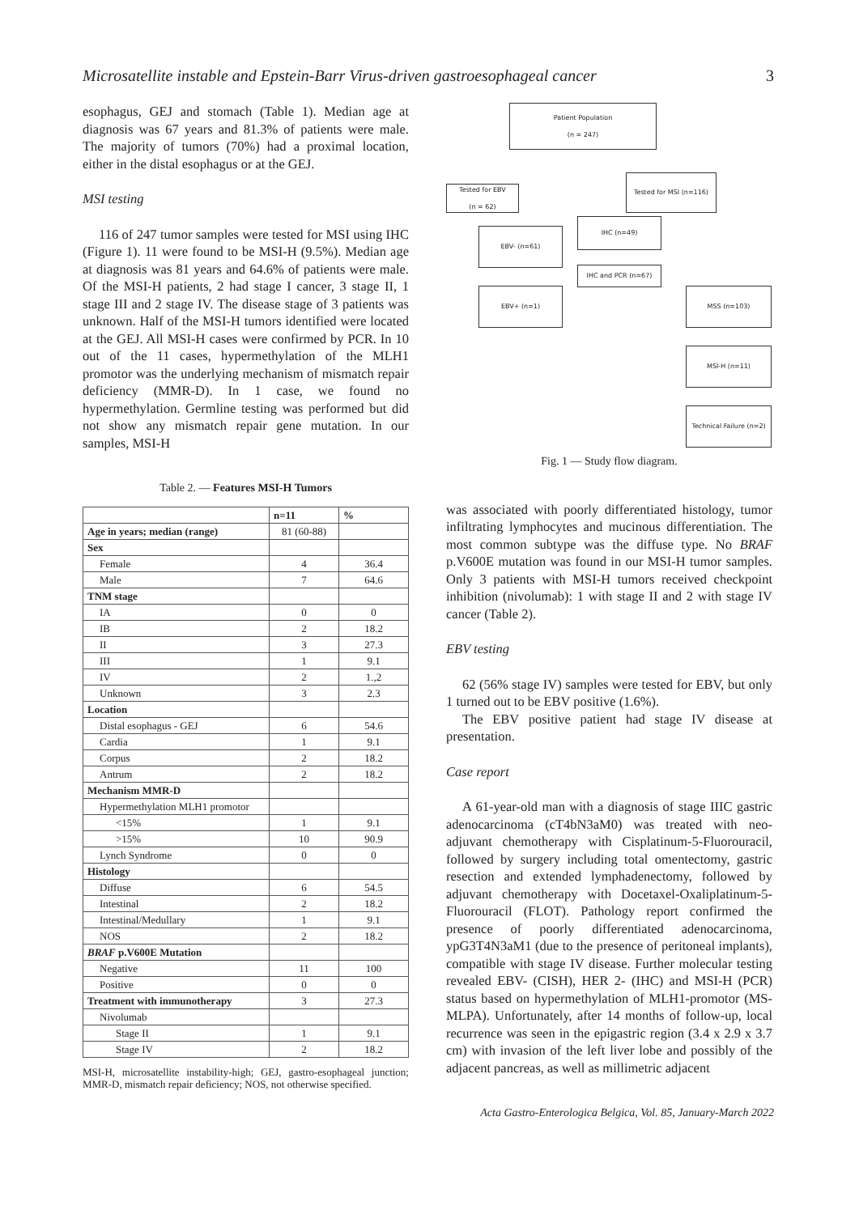Microsatellite instable and Epstein-Barr Virus-driven gastroesophageal cancer 3
esophagus, GEJ and stomach (Table 1). Median age at diagnosis was 67 years and 81.3% of patients were male. The majority of tumors (70%) had a proximal location, either in the distal esophagus or at the GEJ.
MSI testing
116 of 247 tumor samples were tested for MSI using IHC (Figure 1). 11 were found to be MSI-H (9.5%). Median age at diagnosis was 81 years and 64.6% of patients were male. Of the MSI-H patients, 2 had stage I cancer, 3 stage II, 1 stage III and 2 stage IV. The disease stage of 3 patients was unknown. Half of the MSI-H tumors identified were located at the GEJ. All MSI-H cases were confirmed by PCR. In 10 out of the 11 cases, hypermethylation of the MLH1 promotor was the underlying mechanism of mismatch repair deficiency (MMR-D). In 1 case, we found no hypermethylation. Germline testing was performed but did not show any mismatch repair gene mutation. In our samples, MSI-H
Table 2. — Features MSI-H Tumors
| | n=11 | % |
| --- | --- | --- |
| Age in years; median (range) | 81 (60-88) | |
| Sex | | |
| Female | 4 | 36.4 |
| Male | 7 | 64.6 |
| TNM stage | | |
| IA | 0 | 0 |
| IB | 2 | 18.2 |
| II | 3 | 27.3 |
| III | 1 | 9.1 |
| IV | 2 | 1.,2 |
| Unknown | 3 | 2.3 |
| Location | | |
| Distal esophagus - GEJ | 6 | 54.6 |
| Cardia | 1 | 9.1 |
| Corpus | 2 | 18.2 |
| Antrum | 2 | 18.2 |
| Mechanism MMR-D | | |
| Hypermethylation MLH1 promotor | | |
| <15% | 1 | 9.1 |
| >15% | 10 | 90.9 |
| Lynch Syndrome | 0 | 0 |
| Histology | | |
| Diffuse | 6 | 54.5 |
| Intestinal | 2 | 18.2 |
| Intestinal/Medullary | 1 | 9.1 |
| NOS | 2 | 18.2 |
| BRAF p.V600E Mutation | | |
| Negative | 11 | 100 |
| Positive | 0 | 0 |
| Treatment with immunotherapy | 3 | 27.3 |
| Nivolumab | | |
| Stage II | 1 | 9.1 |
| Stage IV | 2 | 18.2 |
MSI-H, microsatellite instability-high; GEJ, gastro-esophageal junction; MMR-D, mismatch repair deficiency; NOS, not otherwise specified.
Patient Population
(n = 247)
Tested for EBV
(n = 62)
Tested for MSI (n=116)
EBV- (n=61)
IHC (n=49)
IHC and PCR (n=67)
EBV+ (n=1) MSS (n=103)
MSI-H (n=11)
Technical Failure (n=2)
Fig. 1 — Study flow diagram.
was associated with poorly differentiated histology, tumor infiltrating lymphocytes and mucinous differentiation. The most common subtype was the diffuse type. No BRAF p.V600E mutation was found in our MSI-H tumor samples. Only 3 patients with MSI-H tumors received checkpoint inhibition (nivolumab): 1 with stage II and 2 with stage IV cancer (Table 2).
EBV testing
62 (56% stage IV) samples were tested for EBV, but only 1 turned out to be EBV positive (1.6%).
The EBV positive patient had stage IV disease at presentation.
Case report
A 61-year-old man with a diagnosis of stage IIIC gastric adenocarcinoma (cT4bN3aM0) was treated with neo-adjuvant chemotherapy with Cisplatinum-5-Fluorouracil, followed by surgery including total omentectomy, gastric resection and extended lymphadenectomy, followed by adjuvant chemotherapy with Docetaxel-Oxaliplatinum-5-Fluorouracil (FLOT). Pathology report confirmed the presence of poorly differentiated adenocarcinoma, ypG3T4N3aM1 (due to the presence of peritoneal implants), compatible with stage IV disease. Further molecular testing revealed EBV- (CISH), HER 2- (IHC) and MSI-H (PCR) status based on hypermethylation of MLH1-promotor (MS-MLPA). Unfortunately, after 14 months of follow-up, local recurrence was seen in the epigastric region (3.4 x 2.9 x 3.7 cm) with invasion of the left liver lobe and possibly of the adjacent pancreas, as well as millimetric adjacent
Acta Gastro-Enterologica Belgica, Vol. 85, January-March 2022